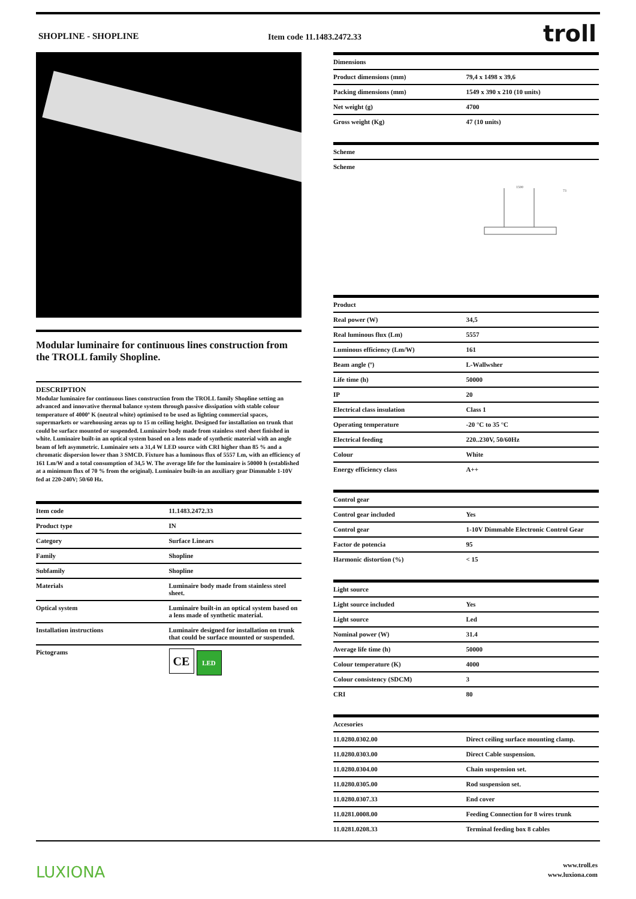SHOPLINE - SHOPLINE Item code 11.1483.2472.33 troll
Modular luminaire for continuous lines construction from the TROLL family Shopline.
DESCRIPTION
Modular luminaire for continuous lines construction from the TROLL family Shopline setting an advanced and innovative thermal balance system through passive dissipation with stable colour temperature of 4000º K (neutral white) optimised to be used as lighting commercial spaces, supermarkets or warehousing areas up to 15 m ceiling height. Designed for installation on trunk that could be surface mounted or suspended. Luminaire body made from stainless steel sheet finished in white. Luminaire built-in an optical system based on a lens made of synthetic material with an angle beam of left asymmetric. Luminaire sets a 31,4 W LED source with CRI higher than 85 % and a chromatic dispersion lower than 3 SMCD. Fixture has a luminous flux of 5557 Lm, with an efficiency of 161 Lm/W and a total consumption of 34,5 W. The average life for the luminaire is 50000 h (established at a minimum flux of 70 % from the original). Luminaire built-in an auxiliary gear Dimmable 1-10V fed at 220-240V; 50/60 Hz.
| Item code | 11.1483.2472.33 |
| Product type | IN |
| Category | Surface Linears |
| Family | Shopline |
| Subfamily | Shopline |
| Materials | Luminaire body made from stainless steel sheet. |
| Optical system | Luminaire built-in an optical system based on a lens made of synthetic material. |
| Installation instructions | Luminaire designed for installation on trunk that could be surface mounted or suspended. |
| Pictograms | CE LED |
| Dimensions | |
| --- | --- |
| Product dimensions (mm) | 79,4 x 1498 x 39,6 |
| Packing dimensions (mm) | 1549 x 390 x 210 (10 units) |
| Net weight (g) | 4700 |
| Gross weight (Kg) | 47 (10 units) |
| Scheme |
| --- |
| Scheme 1500 73 |
| Product | |
| --- | --- |
| Real power (W) | 34,5 |
| Real luminous flux (Lm) | 5557 |
| Luminous efficiency (Lm/W) | 161 |
| Beam angle (º) | L-Wallwsher |
| Life time (h) | 50000 |
| IP | 20 |
| Electrical class insulation | Class 1 |
| Operating temperature | -20 °C to 35 °C |
| Electrical feeding | 220..230V, 50/60Hz |
| Colour | White |
| Energy efficiency class | A++ |
| Control gear | |
| --- | --- |
| Control gear included | Yes |
| Control gear | 1-10V Dimmable Electronic Control Gear |
| Factor de potencia | 95 |
| Harmonic distortion (%) | < 15 |
| Light source | |
| --- | --- |
| Light source included | Yes |
| Light source | Led |
| Nominal power (W) | 31.4 |
| Average life time (h) | 50000 |
| Colour temperature (K) | 4000 |
| Colour consistency (SDCM) | 3 |
| CRI | 80 |
| Accesories | |
| --- | --- |
| 11.0280.0302.00 | Direct ceiling surface mounting clamp. |
| 11.0280.0303.00 | Direct Cable suspension. |
| 11.0280.0304.00 | Chain suspension set. |
| 11.0280.0305.00 | Rod suspension set. |
| 11.0280.0307.33 | End cover |
| 11.0281.0008.00 | Feeding Connection for 8 wires trunk |
| 11.0281.0208.33 | Terminal feeding box 8 cables |
LUXIONA
www.troll.es
www.luxiona.com